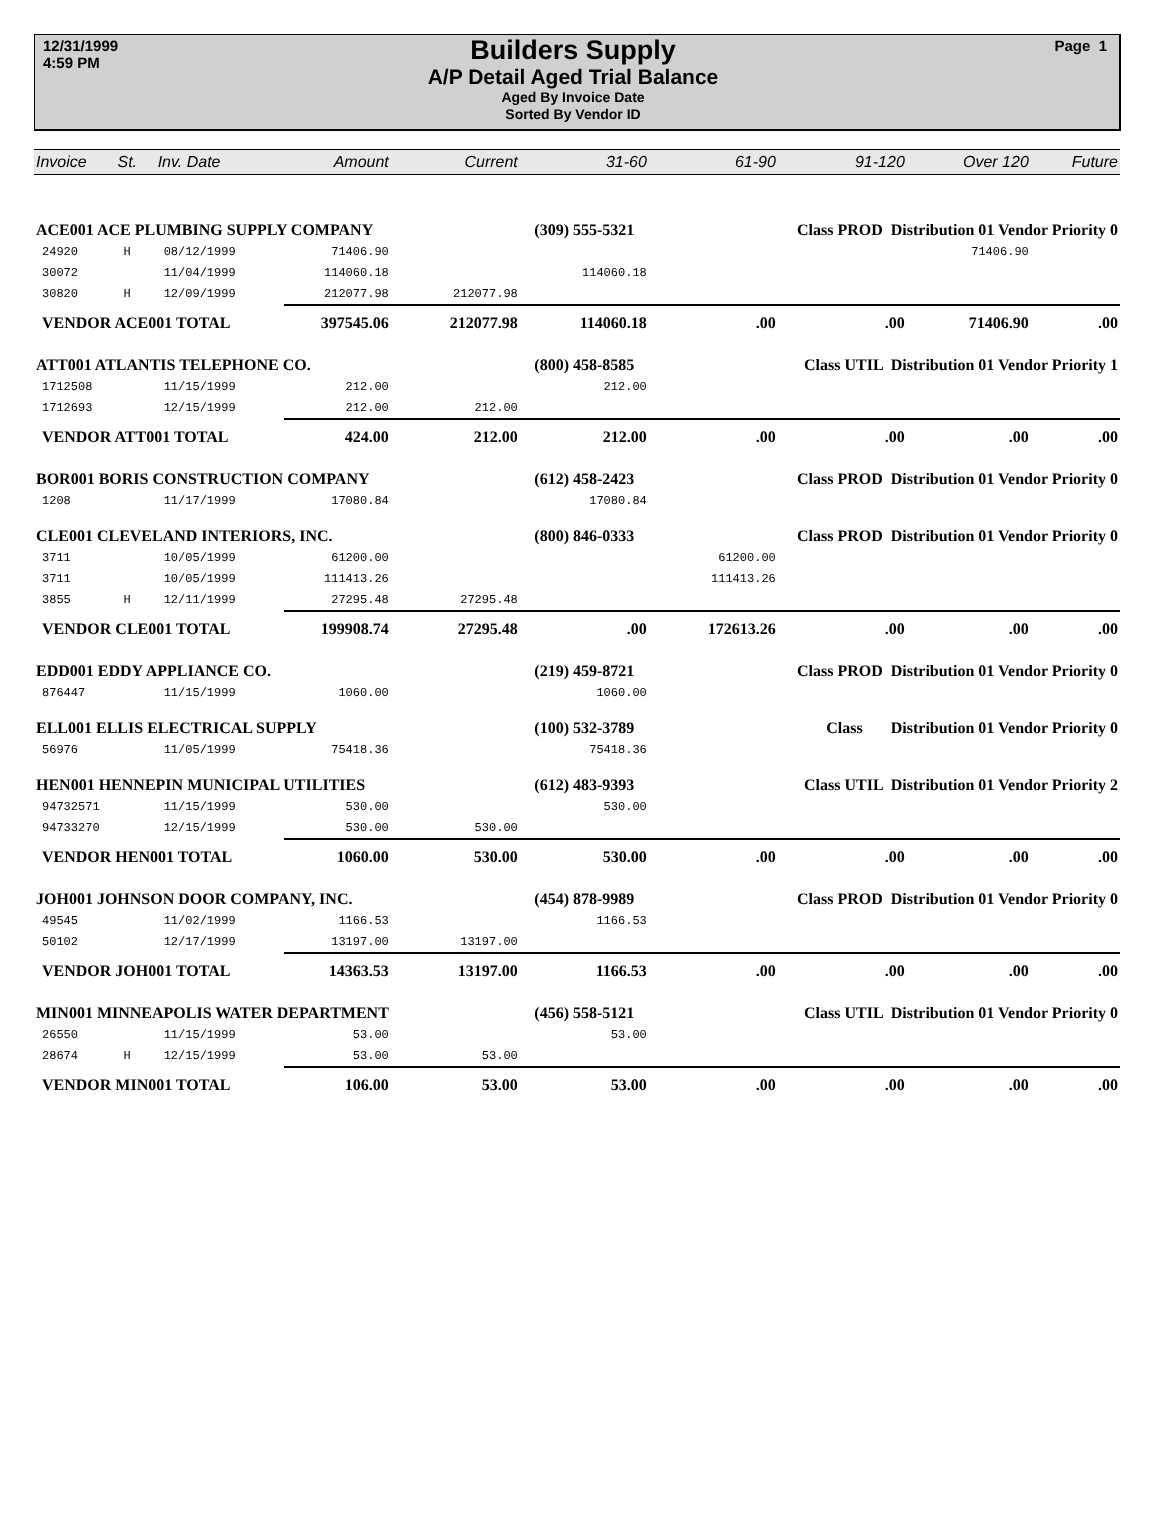12/31/1999
4:59 PM
Builders Supply
A/P Detail Aged Trial Balance
Aged By Invoice Date
Sorted By Vendor ID
Page 1
| Invoice | St. | Inv. Date | Amount | Current | 31-60 | 61-90 | 91-120 | Over 120 | Future |
| --- | --- | --- | --- | --- | --- | --- | --- | --- | --- |
| ACE001 ACE PLUMBING SUPPLY COMPANY | | | | (309) 555-5321 | | | Class PROD Distribution 01 Vendor Priority 0 | | |
| 24920 | H | 08/12/1999 | 71406.90 | | | | | 71406.90 | |
| 30072 | | 11/04/1999 | 114060.18 | | 114060.18 | | | | |
| 30820 | H | 12/09/1999 | 212077.98 | 212077.98 | | | | | |
| VENDOR ACE001 TOTAL | | | 397545.06 | 212077.98 | 114060.18 | .00 | .00 | 71406.90 | .00 |
| ATT001 ATLANTIS TELEPHONE CO. | | | | (800) 458-8585 | | | Class UTIL Distribution 01 Vendor Priority 1 | | |
| 1712508 | | 11/15/1999 | 212.00 | | 212.00 | | | | |
| 1712693 | | 12/15/1999 | 212.00 | 212.00 | | | | | |
| VENDOR ATT001 TOTAL | | | 424.00 | 212.00 | 212.00 | .00 | .00 | .00 | .00 |
| BOR001 BORIS CONSTRUCTION COMPANY | | | | (612) 458-2423 | | | Class PROD Distribution 01 Vendor Priority 0 | | |
| 1208 | | 11/17/1999 | 17080.84 | | 17080.84 | | | | |
| CLE001 CLEVELAND INTERIORS, INC. | | | | (800) 846-0333 | | | Class PROD Distribution 01 Vendor Priority 0 | | |
| 3711 | | 10/05/1999 | 61200.00 | | | 61200.00 | | | |
| 3711 | | 10/05/1999 | 111413.26 | | | 111413.26 | | | |
| 3855 | H | 12/11/1999 | 27295.48 | 27295.48 | | | | | |
| VENDOR CLE001 TOTAL | | | 199908.74 | 27295.48 | .00 | 172613.26 | .00 | .00 | .00 |
| EDD001 EDDY APPLIANCE CO. | | | | (219) 459-8721 | | | Class PROD Distribution 01 Vendor Priority 0 | | |
| 876447 | | 11/15/1999 | 1060.00 | | 1060.00 | | | | |
| ELL001 ELLIS ELECTRICAL SUPPLY | | | | (100) 532-3789 | | | Class Distribution 01 Vendor Priority 0 | | |
| 56976 | | 11/05/1999 | 75418.36 | | 75418.36 | | | | |
| HEN001 HENNEPIN MUNICIPAL UTILITIES | | | | (612) 483-9393 | | | Class UTIL Distribution 01 Vendor Priority 2 | | |
| 94732571 | | 11/15/1999 | 530.00 | | 530.00 | | | | |
| 94733270 | | 12/15/1999 | 530.00 | 530.00 | | | | | |
| VENDOR HEN001 TOTAL | | | 1060.00 | 530.00 | 530.00 | .00 | .00 | .00 | .00 |
| JOH001 JOHNSON DOOR COMPANY, INC. | | | | (454) 878-9989 | | | Class PROD Distribution 01 Vendor Priority 0 | | |
| 49545 | | 11/02/1999 | 1166.53 | | 1166.53 | | | | |
| 50102 | | 12/17/1999 | 13197.00 | 13197.00 | | | | | |
| VENDOR JOH001 TOTAL | | | 14363.53 | 13197.00 | 1166.53 | .00 | .00 | .00 | .00 |
| MIN001 MINNEAPOLIS WATER DEPARTMENT | | | | (456) 558-5121 | | | Class UTIL Distribution 01 Vendor Priority 0 | | |
| 26550 | | 11/15/1999 | 53.00 | | 53.00 | | | | |
| 28674 | H | 12/15/1999 | 53.00 | 53.00 | | | | | |
| VENDOR MIN001 TOTAL | | | 106.00 | 53.00 | 53.00 | .00 | .00 | .00 | .00 |